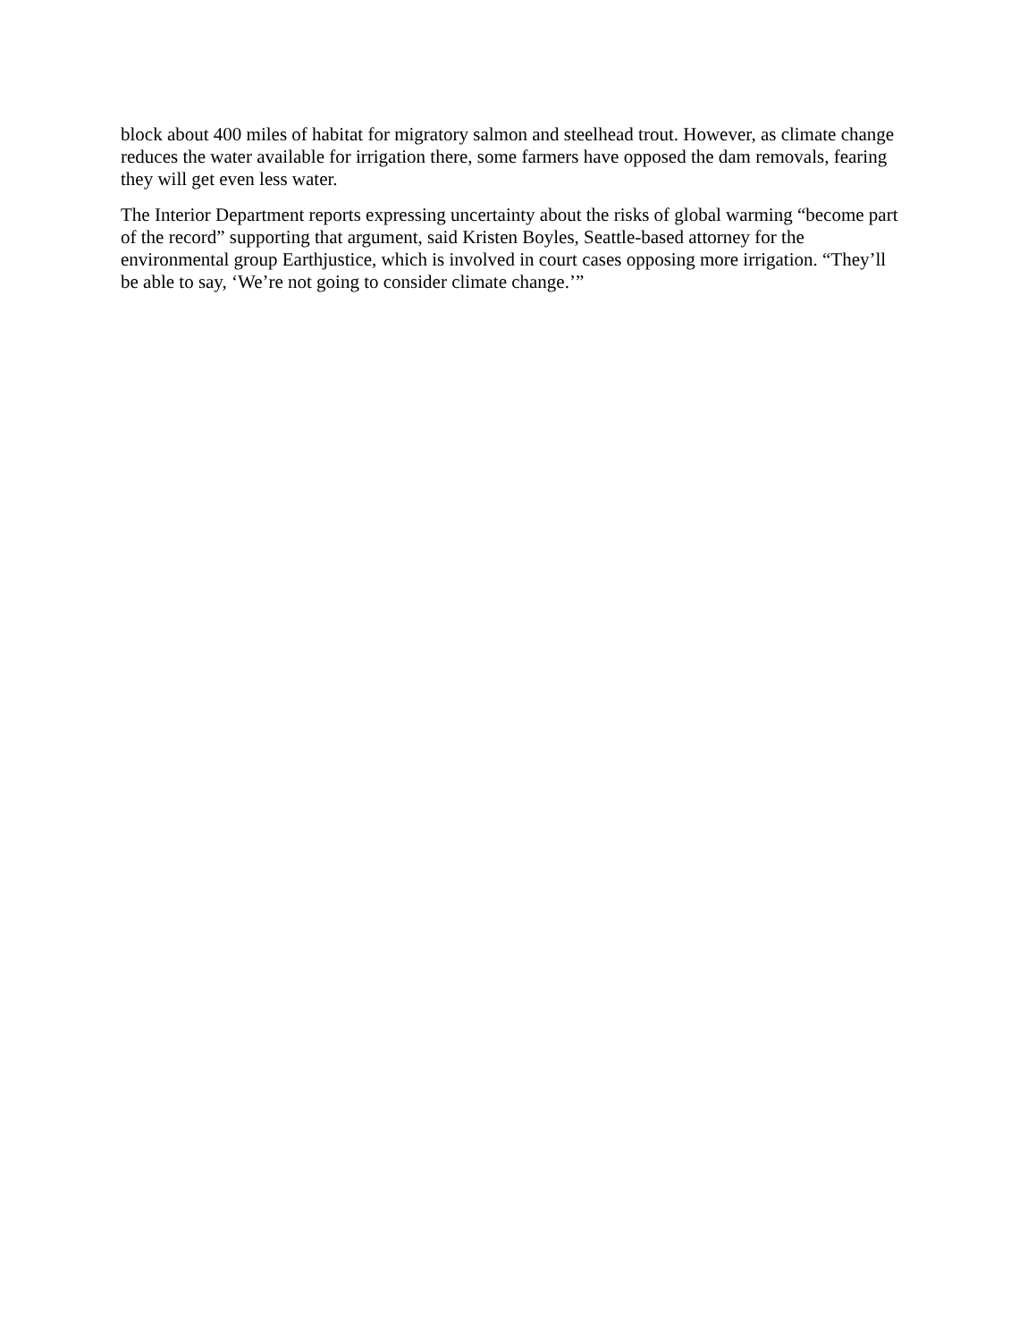block about 400 miles of habitat for migratory salmon and steelhead trout. However, as climate change reduces the water available for irrigation there, some farmers have opposed the dam removals, fearing they will get even less water.
The Interior Department reports expressing uncertainty about the risks of global warming “become part of the record” supporting that argument, said Kristen Boyles, Seattle-based attorney for the environmental group Earthjustice, which is involved in court cases opposing more irrigation. “They’ll be able to say, ‘We’re not going to consider climate change.’”